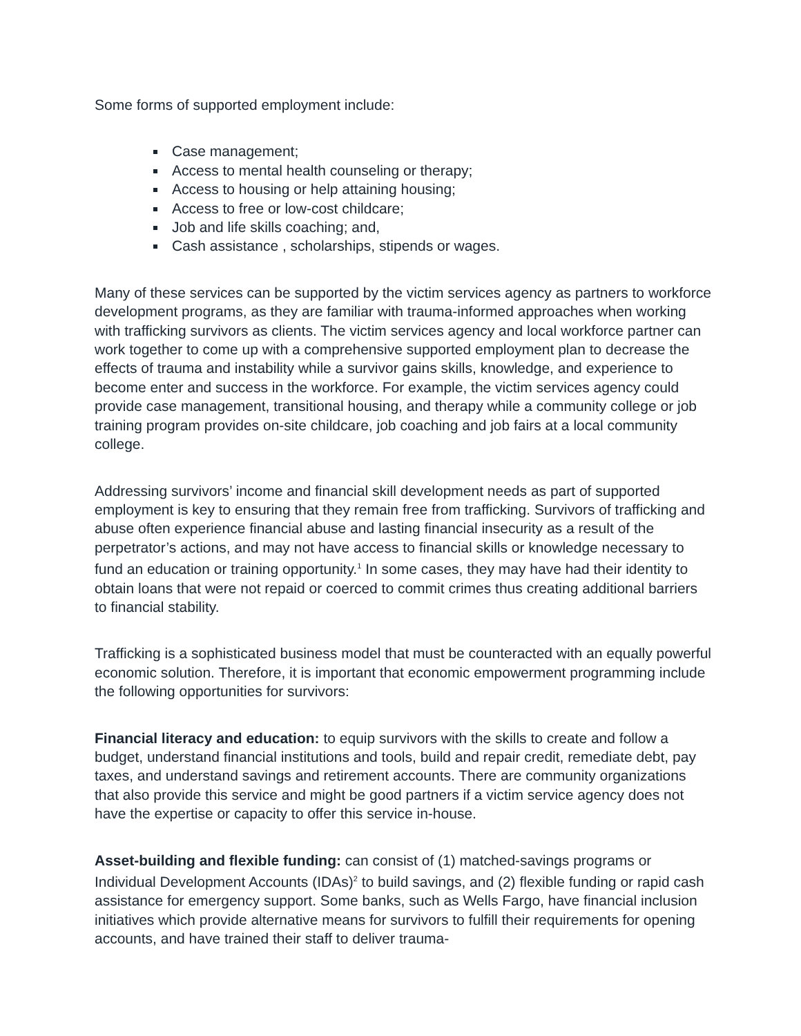Some forms of supported employment include:
Case management;
Access to mental health counseling or therapy;
Access to housing or help attaining housing;
Access to free or low-cost childcare;
Job and life skills coaching; and,
Cash assistance , scholarships, stipends or wages.
Many of these services can be supported by the victim services agency as partners to workforce development programs, as they are familiar with trauma-informed approaches when working with trafficking survivors as clients. The victim services agency and local workforce partner can work together to come up with a comprehensive supported employment plan to decrease the effects of trauma and instability while a survivor gains skills, knowledge, and experience to become enter and success in the workforce. For example, the victim services agency could provide case management, transitional housing, and therapy while a community college or job training program provides on-site childcare, job coaching and job fairs at a local community college.
Addressing survivors’ income and financial skill development needs as part of supported employment is key to ensuring that they remain free from trafficking. Survivors of trafficking and abuse often experience financial abuse and lasting financial insecurity as a result of the perpetrator’s actions, and may not have access to financial skills or knowledge necessary to fund an education or training opportunity.<sup>1</sup> In some cases, they may have had their identity to obtain loans that were not repaid or coerced to commit crimes thus creating additional barriers to financial stability.
Trafficking is a sophisticated business model that must be counteracted with an equally powerful economic solution. Therefore, it is important that economic empowerment programming include the following opportunities for survivors:
Financial literacy and education: to equip survivors with the skills to create and follow a budget, understand financial institutions and tools, build and repair credit, remediate debt, pay taxes, and understand savings and retirement accounts. There are community organizations that also provide this service and might be good partners if a victim service agency does not have the expertise or capacity to offer this service in-house.
Asset-building and flexible funding: can consist of (1) matched-savings programs or Individual Development Accounts (IDAs)<sup>2</sup> to build savings, and (2) flexible funding or rapid cash assistance for emergency support. Some banks, such as Wells Fargo, have financial inclusion initiatives which provide alternative means for survivors to fulfill their requirements for opening accounts, and have trained their staff to deliver trauma-